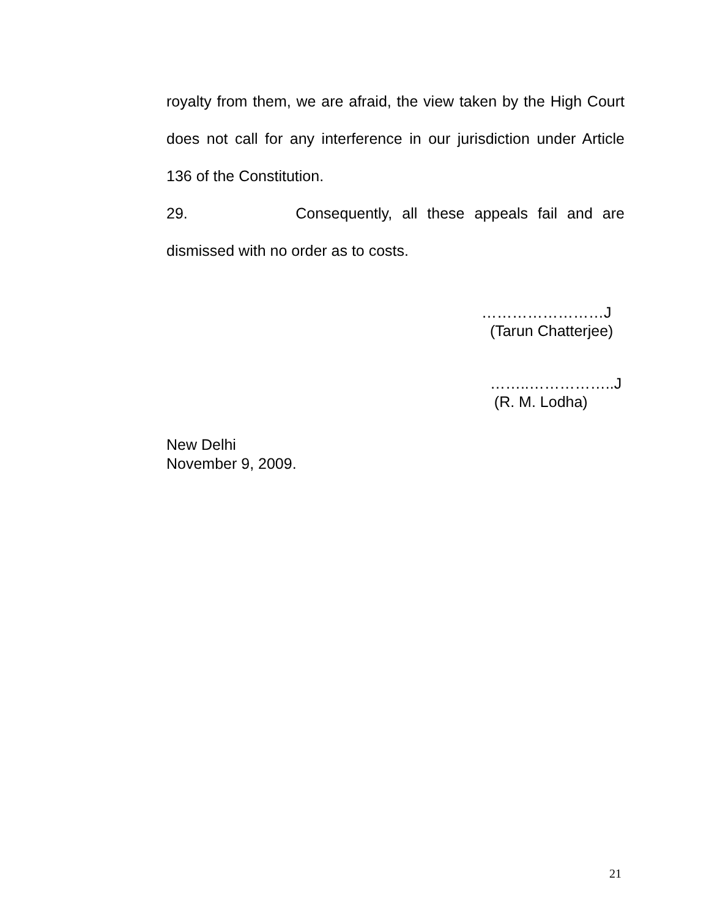royalty from them, we are afraid, the view taken by the High Court does not call for any interference in our jurisdiction under Article 136 of the Constitution.
29. Consequently, all these appeals fail and are
dismissed with no order as to costs.
……………………J
(Tarun Chatterjee)
……..……………..J
(R. M. Lodha)
New Delhi
November 9, 2009.
21